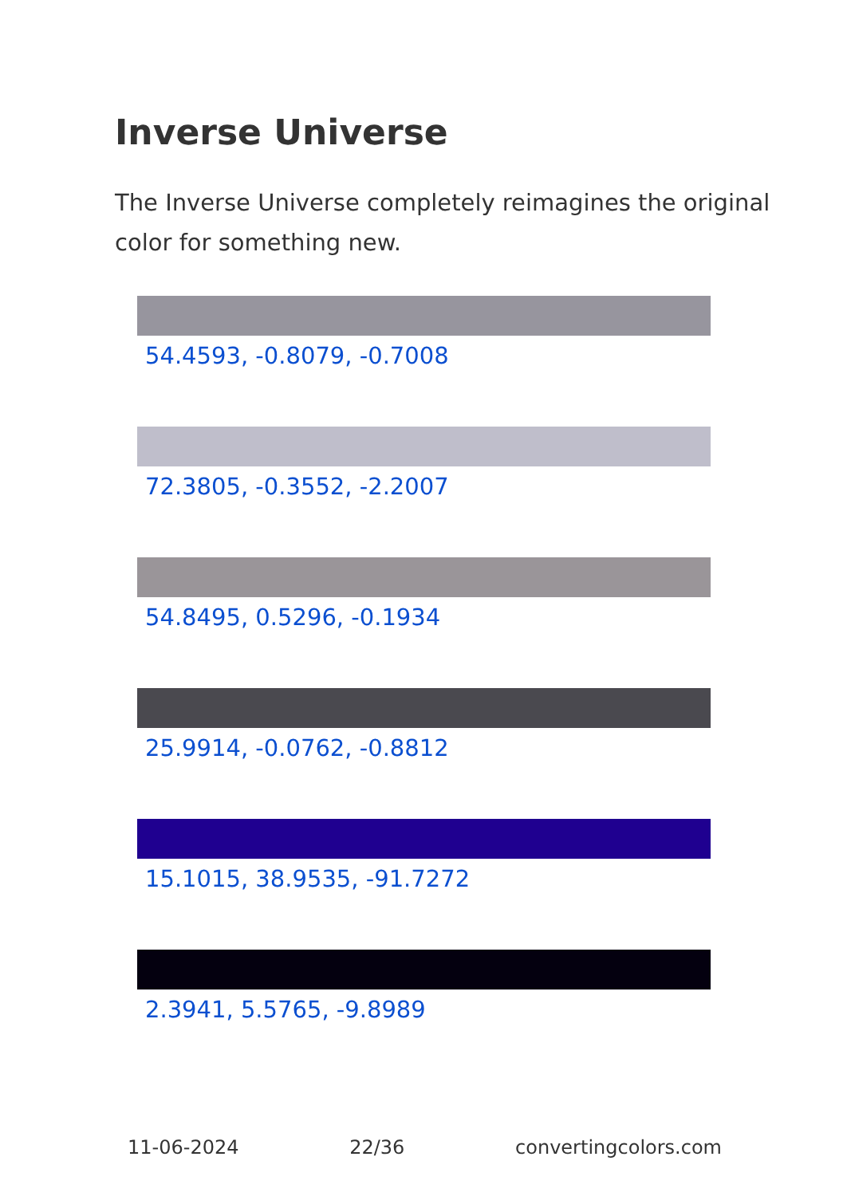Inverse Universe
The Inverse Universe completely reimagines the original color for something new.
54.4593, -0.8079, -0.7008
72.3805, -0.3552, -2.2007
54.8495, 0.5296, -0.1934
25.9914, -0.0762, -0.8812
15.1015, 38.9535, -91.7272
2.3941, 5.5765, -9.8989
11-06-2024 22/36 convertingcolors.com